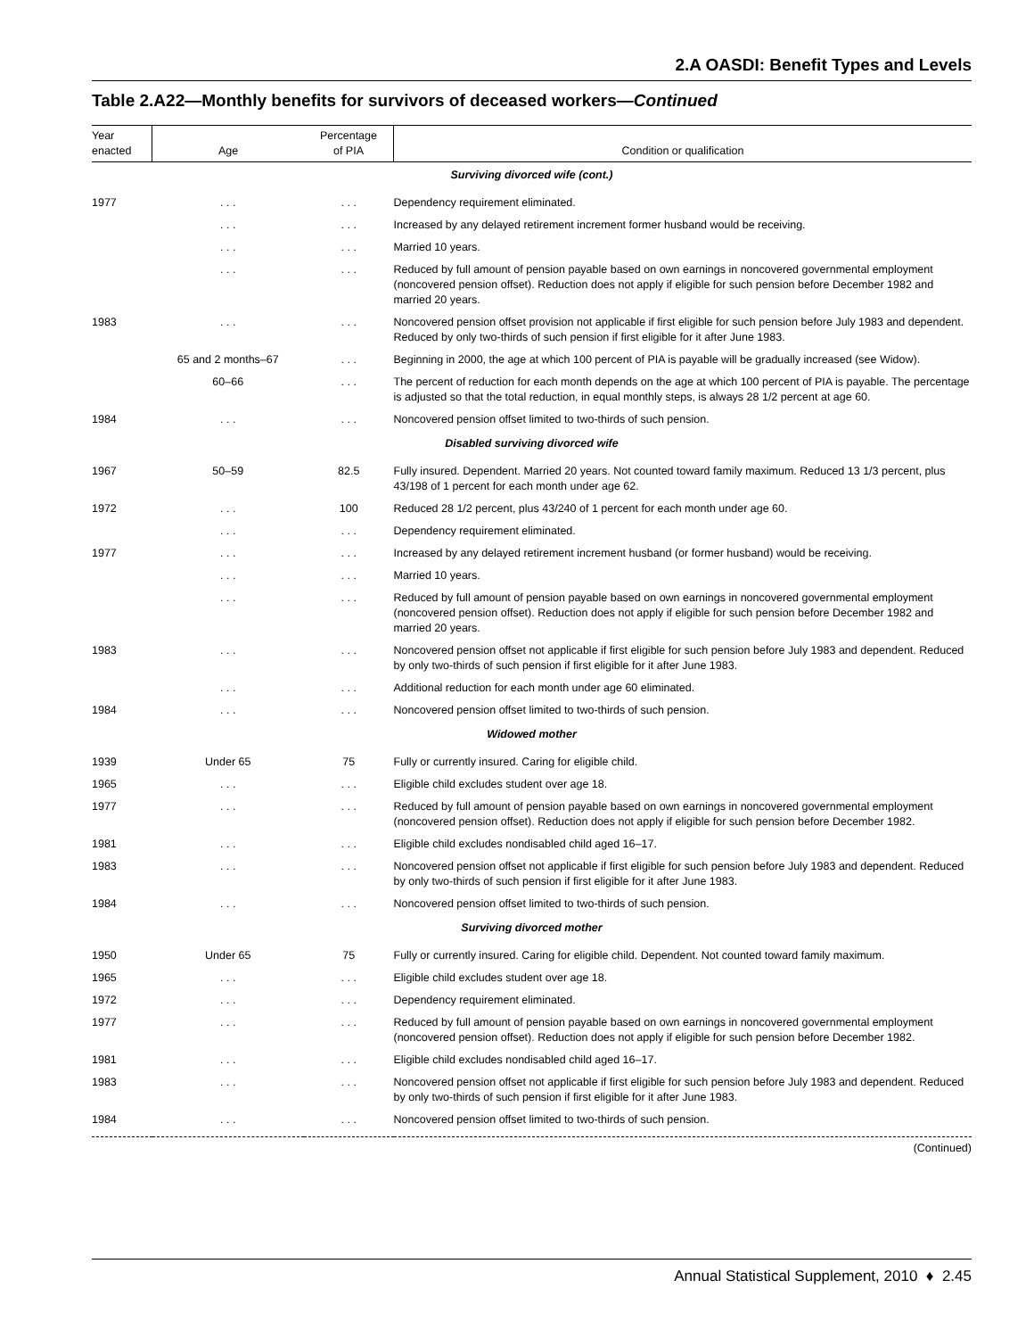2.A OASDI: Benefit Types and Levels
Table 2.A22—Monthly benefits for survivors of deceased workers—Continued
| Year enacted | Age | Percentage of PIA | Condition or qualification |
| --- | --- | --- | --- |
| Surviving divorced wife (cont.) | | | |
| 1977 | . . . | . . . | Dependency requirement eliminated. |
| | . . . | . . . | Increased by any delayed retirement increment former husband would be receiving. |
| | . . . | . . . | Married 10 years. |
| | . . . | . . . | Reduced by full amount of pension payable based on own earnings in noncovered governmental employment (noncovered pension offset). Reduction does not apply if eligible for such pension before December 1982 and married 20 years. |
| 1983 | . . . | . . . | Noncovered pension offset provision not applicable if first eligible for such pension before July 1983 and dependent. Reduced by only two-thirds of such pension if first eligible for it after June 1983. |
| | 65 and 2 months–67 | . . . | Beginning in 2000, the age at which 100 percent of PIA is payable will be gradually increased (see Widow). |
| | 60–66 | . . . | The percent of reduction for each month depends on the age at which 100 percent of PIA is payable. The percentage is adjusted so that the total reduction, in equal monthly steps, is always 28 1/2 percent at age 60. |
| 1984 | . . . | . . . | Noncovered pension offset limited to two-thirds of such pension. |
| Disabled surviving divorced wife | | | |
| 1967 | 50–59 | 82.5 | Fully insured. Dependent. Married 20 years. Not counted toward family maximum. Reduced 13 1/3 percent, plus 43/198 of 1 percent for each month under age 62. |
| 1972 | . . . | 100 | Reduced 28 1/2 percent, plus 43/240 of 1 percent for each month under age 60. |
| | . . . | . . . | Dependency requirement eliminated. |
| 1977 | . . . | . . . | Increased by any delayed retirement increment husband (or former husband) would be receiving. |
| | . . . | . . . | Married 10 years. |
| | . . . | . . . | Reduced by full amount of pension payable based on own earnings in noncovered governmental employment (noncovered pension offset). Reduction does not apply if eligible for such pension before December 1982 and married 20 years. |
| 1983 | . . . | . . . | Noncovered pension offset not applicable if first eligible for such pension before July 1983 and dependent. Reduced by only two-thirds of such pension if first eligible for it after June 1983. |
| | . . . | . . . | Additional reduction for each month under age 60 eliminated. |
| 1984 | . . . | . . . | Noncovered pension offset limited to two-thirds of such pension. |
| Widowed mother | | | |
| 1939 | Under 65 | 75 | Fully or currently insured. Caring for eligible child. |
| 1965 | . . . | . . . | Eligible child excludes student over age 18. |
| 1977 | . . . | . . . | Reduced by full amount of pension payable based on own earnings in noncovered governmental employment (noncovered pension offset). Reduction does not apply if eligible for such pension before December 1982. |
| 1981 | . . . | . . . | Eligible child excludes nondisabled child aged 16–17. |
| 1983 | . . . | . . . | Noncovered pension offset not applicable if first eligible for such pension before July 1983 and dependent. Reduced by only two-thirds of such pension if first eligible for it after June 1983. |
| 1984 | . . . | . . . | Noncovered pension offset limited to two-thirds of such pension. |
| Surviving divorced mother | | | |
| 1950 | Under 65 | 75 | Fully or currently insured. Caring for eligible child. Dependent. Not counted toward family maximum. |
| 1965 | . . . | . . . | Eligible child excludes student over age 18. |
| 1972 | . . . | . . . | Dependency requirement eliminated. |
| 1977 | . . . | . . . | Reduced by full amount of pension payable based on own earnings in noncovered governmental employment (noncovered pension offset). Reduction does not apply if eligible for such pension before December 1982. |
| 1981 | . . . | . . . | Eligible child excludes nondisabled child aged 16–17. |
| 1983 | . . . | . . . | Noncovered pension offset not applicable if first eligible for such pension before July 1983 and dependent. Reduced by only two-thirds of such pension if first eligible for it after June 1983. |
| 1984 | . . . | . . . | Noncovered pension offset limited to two-thirds of such pension. |
| (Continued) | | | |
Annual Statistical Supplement, 2010 ♦ 2.45